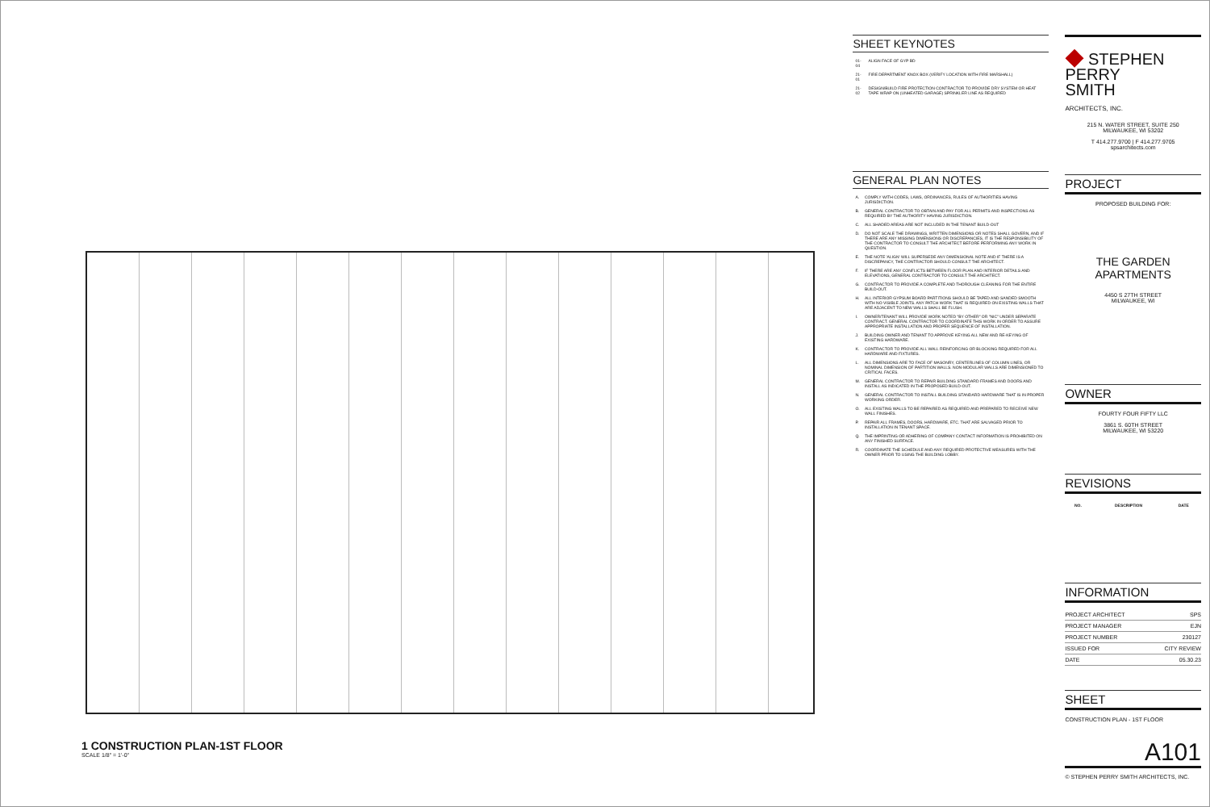1 CONSTRUCTION PLAN-1ST FLOOR
SCALE 1/8" = 1'-0"
SHEET KEYNOTES
| 01-04 | ALIGN FACE OF GYP BD |
| 21-01 | FIRE DEPARTMENT KNOX BOX (VERIFY LOCATION WITH FIRE MARSHALL) |
| 21-02 | DESIGN/BUILD FIRE PROTECTION CONTRACTOR TO PROVIDE DRY SYSTEM OR HEAT TAPE WRAP ON (UNHEATED GARAGE) SPRINKLER LINE AS REQUIRED |
GENERAL PLAN NOTES
| A. | COMPLY WITH CODES, LAWS, ORDINANCES, RULES OF AUTHORITIES HAVING JURISDICTION. |
| B. | GENERAL CONTRACTOR TO OBTAIN AND PAY FOR ALL PERMITS AND INSPECTIONS AS REQUIRED BY THE AUTHORITY HAVING JURISDICTION. |
| C. | ALL SHADED AREAS ARE NOT INCLUDED IN THE TENANT BUILD-OUT |
| D. | DO NOT SCALE THE DRAWINGS, WRITTEN DIMENSIONS OR NOTES SHALL GOVERN, AND IF THERE ARE ANY MISSING DIMENSIONS OR DISCREPANCIES, IT IS THE RESPONSIBILITY OF THE CONTRACTOR TO CONSULT THE ARCHITECT BEFORE PERFORMING ANY WORK IN QUESTION. |
| E. | THE NOTE 'ALIGN' WILL SUPERSEDE ANY DIMENSIONAL NOTE AND IF THERE IS A DISCREPANCY, THE CONTRACTOR SHOULD CONSULT THE ARCHITECT. |
| F. | IF THERE ARE ANY CONFLICTS BETWEEN FLOOR PLAN AND INTERIOR DETAILS AND ELEVATIONS, GENERAL CONTRACTOR TO CONSULT THE ARCHITECT. |
| G. | CONTRACTOR TO PROVIDE A COMPLETE AND THOROUGH CLEANING FOR THE ENTIRE BUILD-OUT. |
| H. | ALL INTERIOR GYPSUM BOARD PARTITIONS SHOULD BE TAPED AND SANDED SMOOTH WITH NO VISIBLE JOINTS. ANY PATCH WORK THAT IS REQUIRED ON EXISTING WALLS THAT ARE ADJACENT TO NEW WALLS SHALL BE FLUSH. |
| I. | OWNER/TENANT WILL PROVIDE WORK NOTED "BY OTHER" OR "NIC" UNDER SEPARATE CONTRACT. GENERAL CONTRACTOR TO COORDINATE THIS WORK IN ORDER TO ASSURE APPROPRIATE INSTALLATION AND PROPER SEQUENCE OF INSTALLATION. |
| J. | BUILDING OWNER AND TENANT TO APPROVE KEYING ALL NEW AND RE-KEYING OF EXISTING HARDWARE. |
| K. | CONTRACTOR TO PROVIDE ALL WALL REINFORCING OR BLOCKING REQUIRED FOR ALL HARDWARE AND FIXTURES. |
| L. | ALL DIMENSIONS ARE TO FACE OF MASONRY, CENTERLINES OF COLUMN LINES, OR NOMINAL DIMENSION OF PARTITION WALLS. NON-MODULAR WALLS ARE DIMENSIONED TO CRITICAL FACES. |
| M. | GENERAL CONTRACTOR TO REPAIR BUILDING STANDARD FRAMES AND DOORS AND INSTALL AS INDICATED IN THE PROPOSED BUILD-OUT. |
| N. | GENERAL CONTRACTOR TO INSTALL BUILDING STANDARD HARDWARE THAT IS IN PROPER WORKING ORDER. |
| O. | ALL EXISTING WALLS TO BE REPAIRED AS REQUIRED AND PREPARED TO RECEIVE NEW WALL FINISHES. |
| P. | REPAIR ALL FRAMES, DOORS, HARDWARE, ETC. THAT ARE SALVAGED PRIOR TO INSTALLATION IN TENANT SPACE. |
| Q. | THE IMPRINTING OR ADHERING OF COMPANY CONTACT INFORMATION IS PROHIBITED ON ANY FINISHED SURFACE. |
| R. | COORDINATE THE SCHEDULE AND ANY REQUIRED PROTECTIVE MEASURES WITH THE OWNER PRIOR TO USING THE BUILDING LOBBY. |
◆ STEPHEN
PERRY
SMITH
ARCHITECTS, INC.
215 N. WATER STREET, SUITE 250
MILWAUKEE, WI 53202
T 414.277.9700 | F 414.277.9705
spsarchitects.com
PROJECT
PROPOSED BUILDING FOR:
THE GARDEN
APARTMENTS
4450 S 27TH STREET
MILWAUKEE, WI
OWNER
FOURTY FOUR FIFTY LLC
3861 S. 60TH STREET
MILWAUKEE, WI 53220
REVISIONS
| NO. | DESCRIPTION | DATE |
| --- | --- | --- |
INFORMATION
| PROJECT ARCHITECT | SPS |
| PROJECT MANAGER | EJN |
| PROJECT NUMBER | 230127 |
| ISSUED FOR | CITY REVIEW |
| DATE | 05.30.23 |
SHEET
CONSTRUCTION PLAN - 1ST FLOOR
A101
© STEPHEN PERRY SMITH ARCHITECTS, INC.